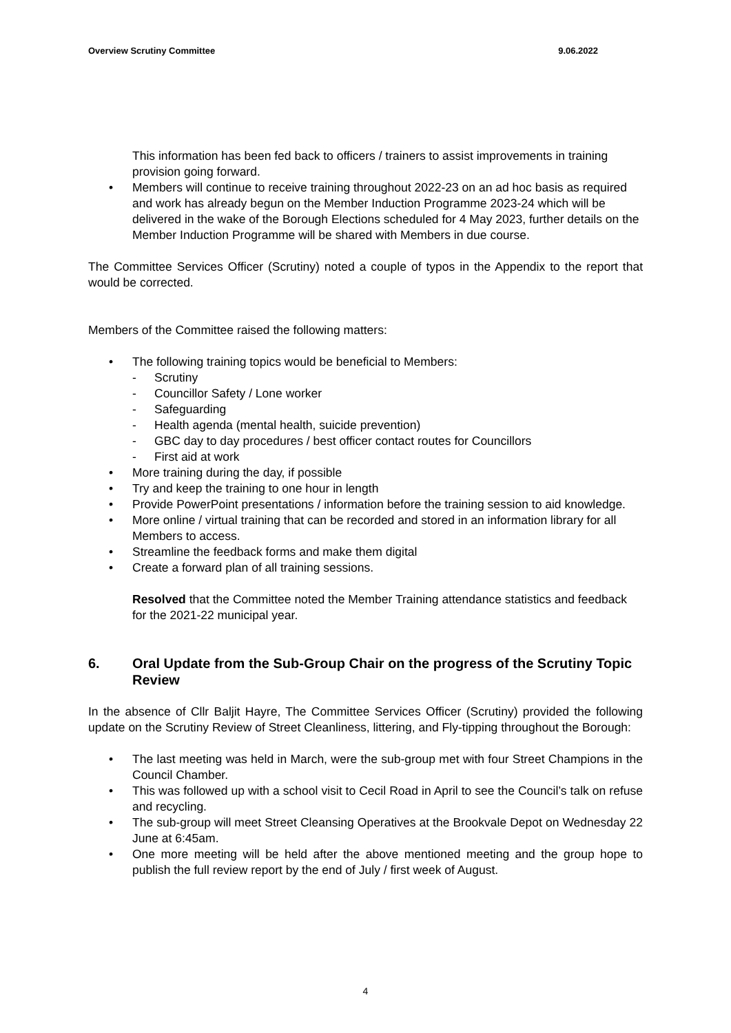Overview Scrutiny Committee 9.06.2022
This information has been fed back to officers / trainers to assist improvements in training provision going forward.
• Members will continue to receive training throughout 2022-23 on an ad hoc basis as required and work has already begun on the Member Induction Programme 2023-24 which will be delivered in the wake of the Borough Elections scheduled for 4 May 2023, further details on the Member Induction Programme will be shared with Members in due course.
The Committee Services Officer (Scrutiny) noted a couple of typos in the Appendix to the report that would be corrected.
Members of the Committee raised the following matters:
• The following training topics would be beneficial to Members:
- Scrutiny
- Councillor Safety / Lone worker
- Safeguarding
- Health agenda (mental health, suicide prevention)
- GBC day to day procedures / best officer contact routes for Councillors
- First aid at work
• More training during the day, if possible
• Try and keep the training to one hour in length
• Provide PowerPoint presentations / information before the training session to aid knowledge.
• More online / virtual training that can be recorded and stored in an information library for all Members to access.
• Streamline the feedback forms and make them digital
• Create a forward plan of all training sessions.
Resolved that the Committee noted the Member Training attendance statistics and feedback for the 2021-22 municipal year.
6. Oral Update from the Sub-Group Chair on the progress of the Scrutiny Topic Review
In the absence of Cllr Baljit Hayre, The Committee Services Officer (Scrutiny) provided the following update on the Scrutiny Review of Street Cleanliness, littering, and Fly-tipping throughout the Borough:
• The last meeting was held in March, were the sub-group met with four Street Champions in the Council Chamber.
• This was followed up with a school visit to Cecil Road in April to see the Council’s talk on refuse and recycling.
• The sub-group will meet Street Cleansing Operatives at the Brookvale Depot on Wednesday 22 June at 6:45am.
• One more meeting will be held after the above mentioned meeting and the group hope to publish the full review report by the end of July / first week of August.
4